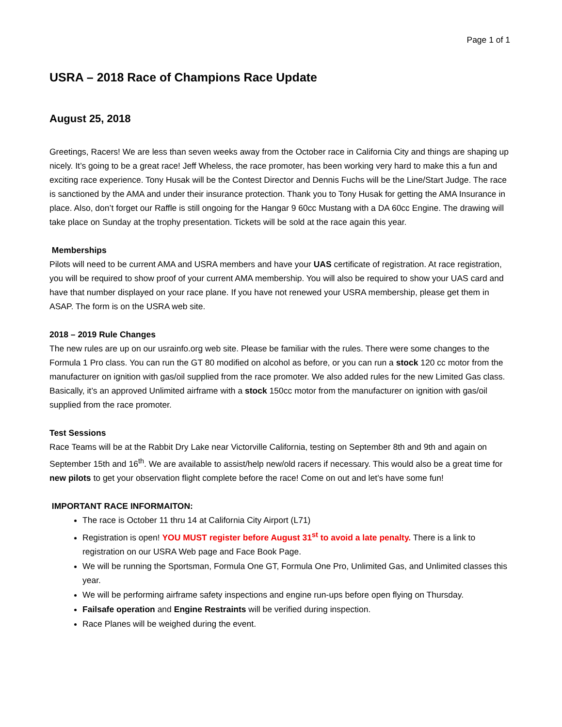Page 1 of 1
USRA – 2018 Race of Champions Race Update
August 25, 2018
Greetings, Racers! We are less than seven weeks away from the October race in California City and things are shaping up nicely. It’s going to be a great race! Jeff Wheless, the race promoter, has been working very hard to make this a fun and exciting race experience. Tony Husak will be the Contest Director and Dennis Fuchs will be the Line/Start Judge. The race is sanctioned by the AMA and under their insurance protection. Thank you to Tony Husak for getting the AMA Insurance in place. Also, don’t forget our Raffle is still ongoing for the Hangar 9 60cc Mustang with a DA 60cc Engine. The drawing will take place on Sunday at the trophy presentation. Tickets will be sold at the race again this year.
Memberships
Pilots will need to be current AMA and USRA members and have your UAS certificate of registration. At race registration, you will be required to show proof of your current AMA membership. You will also be required to show your UAS card and have that number displayed on your race plane. If you have not renewed your USRA membership, please get them in ASAP. The form is on the USRA web site.
2018 – 2019 Rule Changes
The new rules are up on our usrainfo.org web site. Please be familiar with the rules. There were some changes to the Formula 1 Pro class. You can run the GT 80 modified on alcohol as before, or you can run a stock 120 cc motor from the manufacturer on ignition with gas/oil supplied from the race promoter. We also added rules for the new Limited Gas class. Basically, it’s an approved Unlimited airframe with a stock 150cc motor from the manufacturer on ignition with gas/oil supplied from the race promoter.
Test Sessions
Race Teams will be at the Rabbit Dry Lake near Victorville California, testing on September 8th and 9th and again on September 15th and 16<sup>th</sup>. We are available to assist/help new/old racers if necessary. This would also be a great time for new pilots to get your observation flight complete before the race! Come on out and let’s have some fun!
IMPORTANT RACE INFORMAITON:
The race is October 11 thru 14 at California City Airport (L71)
Registration is open! YOU MUST register before August 31<sup>st</sup> to avoid a late penalty. There is a link to registration on our USRA Web page and Face Book Page.
We will be running the Sportsman, Formula One GT, Formula One Pro, Unlimited Gas, and Unlimited classes this year.
We will be performing airframe safety inspections and engine run-ups before open flying on Thursday.
Failsafe operation and Engine Restraints will be verified during inspection.
Race Planes will be weighed during the event.